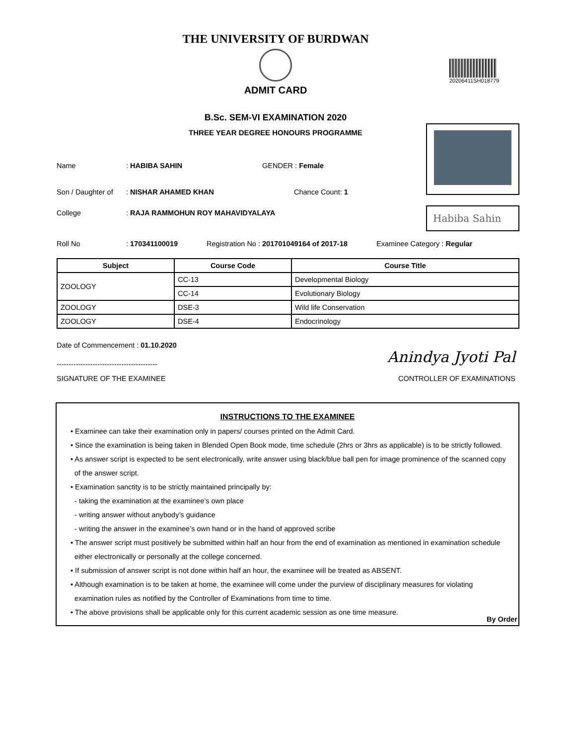THE UNIVERSITY OF BURDWAN
ADMIT CARD
20206411SH018779
B.Sc. SEM-VI EXAMINATION 2020
THREE YEAR DEGREE HONOURS PROGRAMME
Habiba Sahin
Name: HABIBA SAHIN GENDER : Female
Son / Daughter of: NISHAR AHAMED KHAN Chance Count: 1
College: RAJA RAMMOHUN ROY MAHAVIDYALAYA
Roll No: 170341100019 Registration No : 201701049164 of 2017-18 Examinee Category : Regular
| Subject | Course Code | Course Title |
| --- | --- | --- |
| ZOOLOGY | CC-13 | Developmental Biology |
| | CC-14 | Evolutionary Biology |
| ZOOLOGY | DSE-3 | Wild life Conservation |
| ZOOLOGY | DSE-4 | Endocrinology |
Date of Commencement : 01.10.2020
------------------------------------------
SIGNATURE OF THE EXAMINEE
Anindya Jyoti Pal
CONTROLLER OF EXAMINATIONS
INSTRUCTIONS TO THE EXAMINEE
• Examinee can take their examination only in papers/ courses printed on the Admit Card.
• Since the examination is being taken in Blended Open Book mode, time schedule (2hrs or 3hrs as applicable) is to be strictly followed.
• As answer script is expected to be sent electronically, write answer using black/blue ball pen for image prominence of the scanned copy
of the answer script.
• Examination sanctity is to be strictly maintained principally by:
- taking the examination at the examinee’s own place
- writing answer without anybody’s guidance
- writing the answer in the examinee’s own hand or in the hand of approved scribe
• The answer script must positively be submitted within half an hour from the end of examination as mentioned in examination schedule
either electronically or personally at the college concerned.
• If submission of answer script is not done within half an hour, the examinee will be treated as ABSENT.
• Although examination is to be taken at home, the examinee will come under the purview of disciplinary measures for violating
examination rules as notified by the Controller of Examinations from time to time.
• The above provisions shall be applicable only for this current academic session as one time measure.
By Order